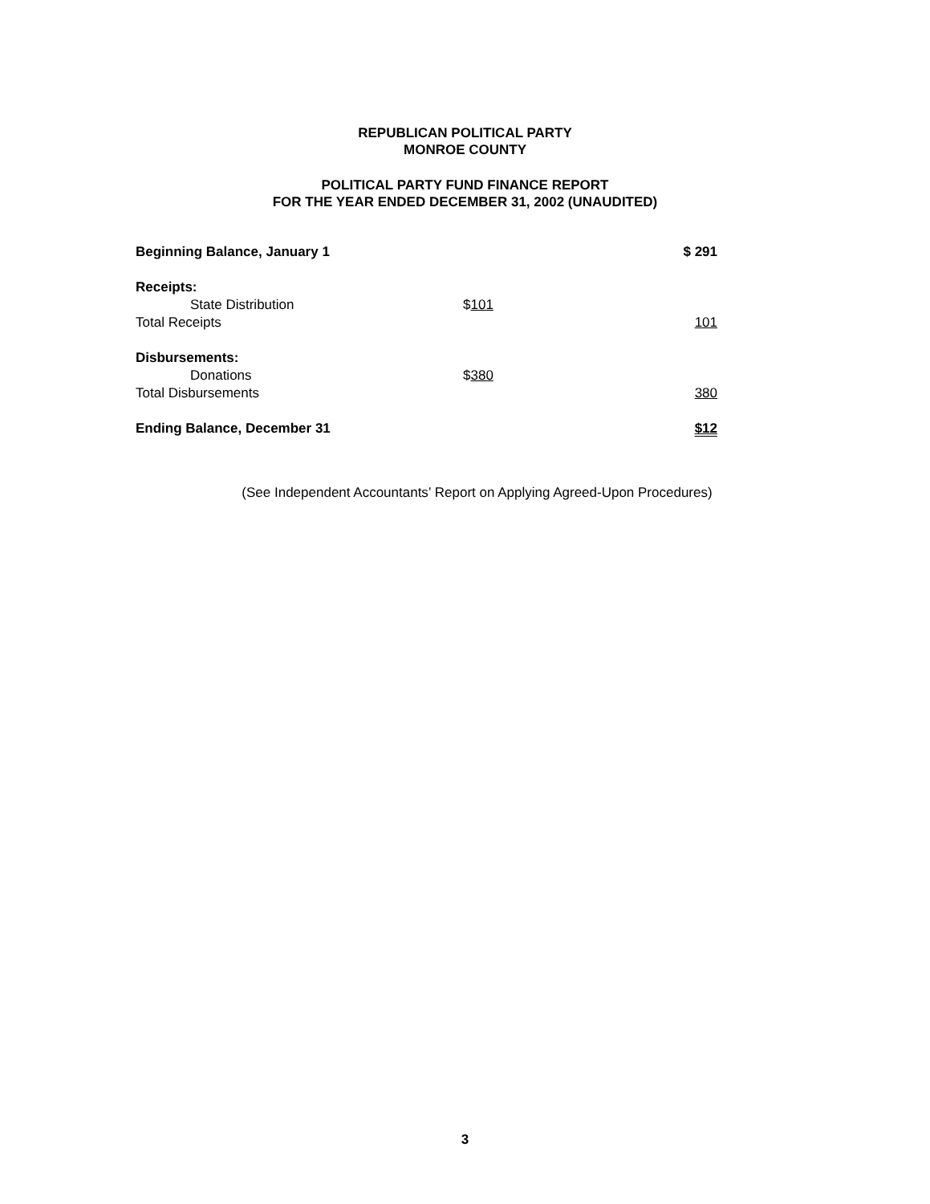REPUBLICAN POLITICAL PARTY
MONROE COUNTY
POLITICAL PARTY FUND FINANCE REPORT
FOR THE YEAR ENDED DECEMBER 31, 2002 (UNAUDITED)
| Beginning Balance, January 1 | | $ 291 |
| Receipts: | | |
| State Distribution | $ 101 | |
| Total Receipts | | 101 |
| Disbursements: | | |
| Donations | $ 380 | |
| Total Disbursements | | 380 |
| Ending Balance, December 31 | | $12 |
(See Independent Accountants’ Report on Applying Agreed-Upon Procedures)
3